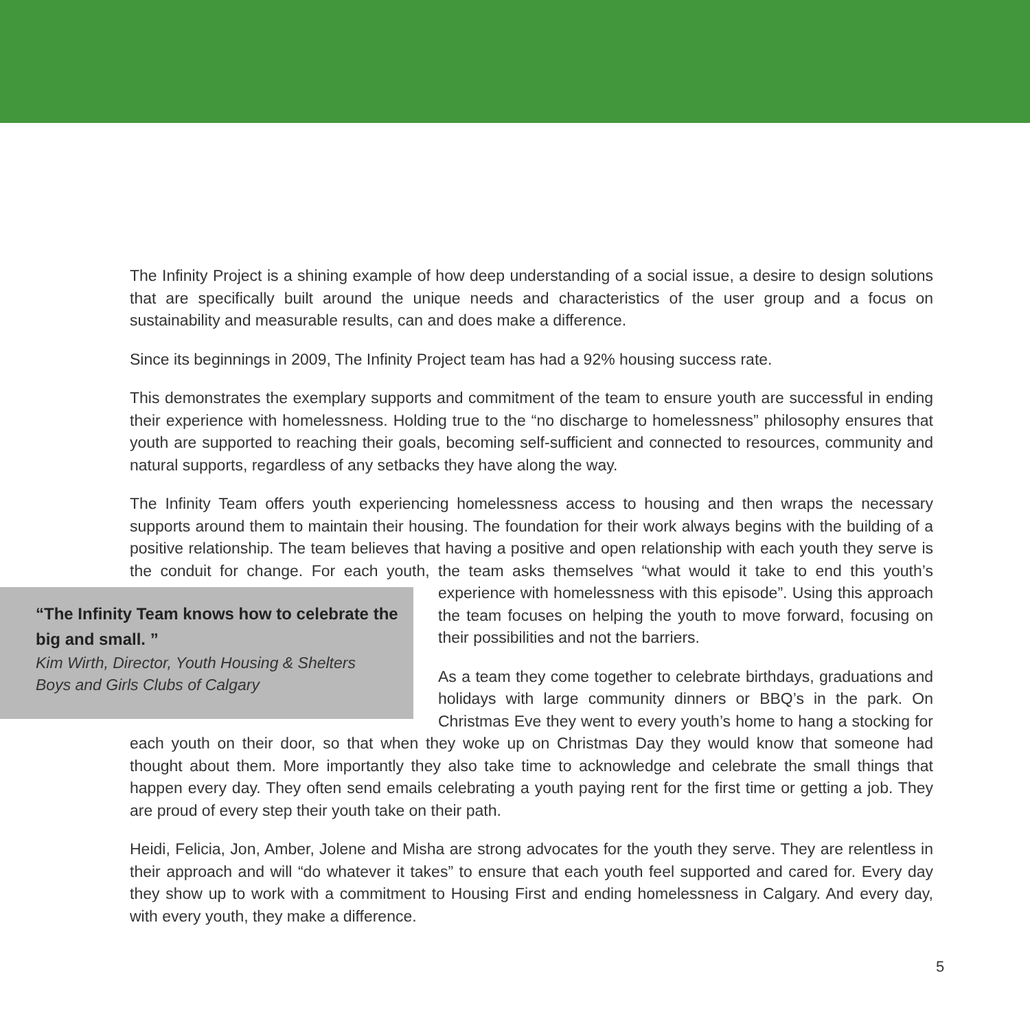The Infinity Project is a shining example of how deep understanding of a social issue, a desire to design solutions that are specifically built around the unique needs and characteristics of the user group and a focus on sustainability and measurable results, can and does make a difference.
Since its beginnings in 2009, The Infinity Project team has had a 92% housing success rate.
This demonstrates the exemplary supports and commitment of the team to ensure youth are successful in ending their experience with homelessness. Holding true to the “no discharge to homelessness” philosophy ensures that youth are supported to reaching their goals, becoming self-sufficient and connected to resources, community and natural supports, regardless of any setbacks they have along the way.
The Infinity Team offers youth experiencing homelessness access to housing and then wraps the necessary supports around them to maintain their housing. The foundation for their work always begins with the building of a positive relationship. The team believes that having a positive and open relationship with each youth they serve is the conduit for change. For each youth, the team asks themselves “what would it take to end this “The Infinity Team knows how to celebrate the big and small. ”
Kim Wirth, Director, Youth Housing & Shelters
Boys and Girls Clubs of Calgary youth’s experience with homelessness with this episode”. Using this approach the team focuses on helping the youth to move forward, focusing on their possibilities and not the barriers.
As a team they come together to celebrate birthdays, graduations and holidays with large community dinners or BBQ’s in the park. On Christmas Eve they went to every youth’s home to hang a stocking for each youth on their door, so that when they woke up on Christmas Day they would know that someone had thought about them. More importantly they also take time to acknowledge and celebrate the small things that happen every day. They often send emails celebrating a youth paying rent for the first time or getting a job. They are proud of every step their youth take on their path.
Heidi, Felicia, Jon, Amber, Jolene and Misha are strong advocates for the youth they serve. They are relentless in their approach and will “do whatever it takes” to ensure that each youth feel supported and cared for. Every day they show up to work with a commitment to Housing First and ending homelessness in Calgary. And every day, with every youth, they make a difference.
5